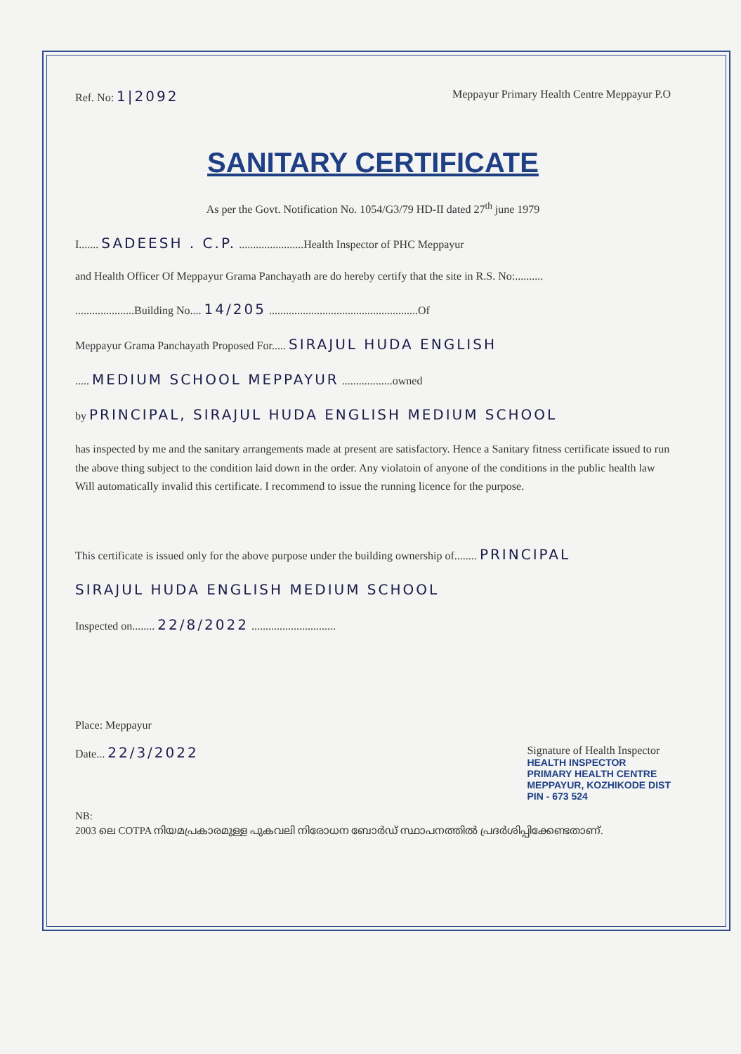Ref. No: 1|2092 Meppayur Primary Health Centre Meppayur P.O
SANITARY CERTIFICATE
As per the Govt. Notification No. 1054/G3/79 HD-II dated 27<sup>th</sup> june 1979
I....... SADEESH . C.P. .......................Health Inspector of PHC Meppayur
and Health Officer Of Meppayur Grama Panchayath are do hereby certify that the site in R.S. No:..........
.....................Building No.... 14/205 .....................................................Of
Meppayur Grama Panchayath Proposed For..... SIRAJUL HUDA ENGLISH
..... MEDIUM SCHOOL MEPPAYUR ..................owned
by PRINCIPAL, SIRAJUL HUDA ENGLISH MEDIUM SCHOOL
has inspected by me and the sanitary arrangements made at present are satisfactory. Hence a Sanitary fitness certificate issued to run the above thing subject to the condition laid down in the order. Any violatoin of anyone of the conditions in the public health law Will automatically invalid this certificate. I recommend to issue the running licence for the purpose.
This certificate is issued only for the above purpose under the building ownership of........ PRINCIPAL
SIRAJUL HUDA ENGLISH MEDIUM SCHOOL
Inspected on........ 22/8/2022 ..............................
Place: Meppayur
Date... 22/3/2022
Signature of Health Inspector
HEALTH INSPECTOR
PRIMARY HEALTH CENTRE
MEPPAYUR, KOZHIKODE DIST
PIN - 673 524
NB:
2003 ലെ COTPA നിയമപ്രകാരമുള്ള പുകവലി നിരോധന ബോർഡ് സ്ഥാപനത്തിൽ പ്രദർശിപ്പിക്കേണ്ടതാണ്.